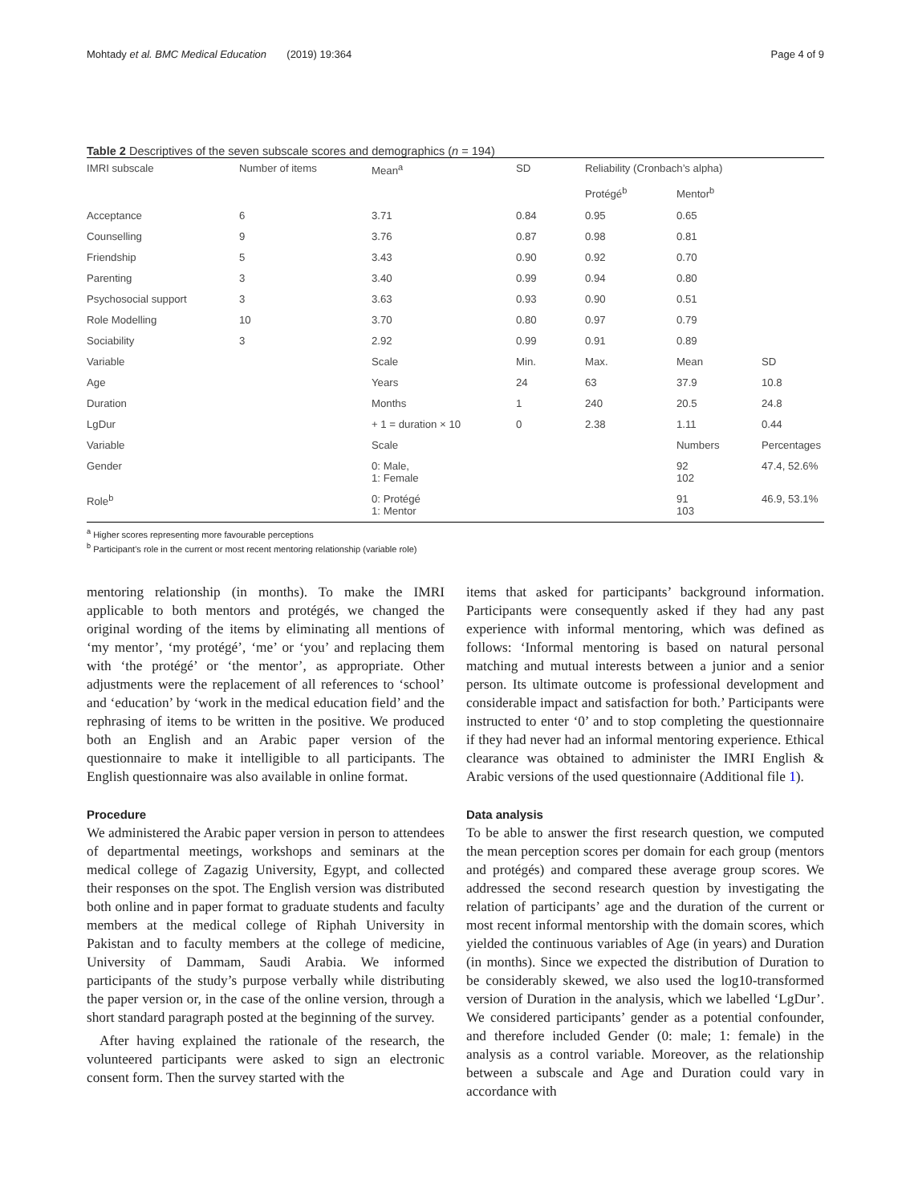Mohtady et al. BMC Medical Education (2019) 19:364 Page 4 of 9
Table 2 Descriptives of the seven subscale scores and demographics (n = 194)
| IMRI subscale | Number of items | Mean<sup>a</sup> | SD | Reliability (Cronbach’s alpha) | | |
| --- | --- | --- | --- | --- | --- | --- |
| | | | | Protégé<sup>b</sup> | Mentor<sup>b</sup> | |
| Acceptance | 6 | 3.71 | 0.84 | 0.95 | 0.65 | |
| Counselling | 9 | 3.76 | 0.87 | 0.98 | 0.81 | |
| Friendship | 5 | 3.43 | 0.90 | 0.92 | 0.70 | |
| Parenting | 3 | 3.40 | 0.99 | 0.94 | 0.80 | |
| Psychosocial support | 3 | 3.63 | 0.93 | 0.90 | 0.51 | |
| Role Modelling | 10 | 3.70 | 0.80 | 0.97 | 0.79 | |
| Sociability | 3 | 2.92 | 0.99 | 0.91 | 0.89 | |
| Variable | | Scale | Min. | Max. | Mean | SD |
| Age | | Years | 24 | 63 | 37.9 | 10.8 |
| Duration | | Months | 1 | 240 | 20.5 | 24.8 |
| LgDur | | + 1 = duration × 10 | 0 | 2.38 | 1.11 | 0.44 |
| Variable | | Scale | | | Numbers | Percentages |
| Gender | | 0: Male, 1: Female | | | 92 102 | 47.4, 52.6% |
| Role<sup>b</sup> | | 0: Protégé 1: Mentor | | | 91 103 | 46.9, 53.1% |
<sup>a</sup> Higher scores representing more favourable perceptions
<sup>b</sup> Participant’s role in the current or most recent mentoring relationship (variable role)
mentoring relationship (in months). To make the IMRI applicable to both mentors and protégés, we changed the original wording of the items by eliminating all mentions of ‘my mentor’, ‘my protégé’, ‘me’ or ‘you’ and replacing them with ‘the protégé’ or ‘the mentor’, as appropriate. Other adjustments were the replacement of all references to ‘school’ and ‘education’ by ‘work in the medical education field’ and the rephrasing of items to be written in the positive. We produced both an English and an Arabic paper version of the questionnaire to make it intelligible to all participants. The English questionnaire was also available in online format.
Procedure
We administered the Arabic paper version in person to attendees of departmental meetings, workshops and seminars at the medical college of Zagazig University, Egypt, and collected their responses on the spot. The English version was distributed both online and in paper format to graduate students and faculty members at the medical college of Riphah University in Pakistan and to faculty members at the college of medicine, University of Dammam, Saudi Arabia. We informed participants of the study’s purpose verbally while distributing the paper version or, in the case of the online version, through a short standard paragraph posted at the beginning of the survey.
After having explained the rationale of the research, the volunteered participants were asked to sign an electronic consent form. Then the survey started with the
items that asked for participants’ background information. Participants were consequently asked if they had any past experience with informal mentoring, which was defined as follows: ‘Informal mentoring is based on natural personal matching and mutual interests between a junior and a senior person. Its ultimate outcome is professional development and considerable impact and satisfaction for both.’ Participants were instructed to enter ‘0’ and to stop completing the questionnaire if they had never had an informal mentoring experience. Ethical clearance was obtained to administer the IMRI English & Arabic versions of the used questionnaire (Additional file 1).
Data analysis
To be able to answer the first research question, we computed the mean perception scores per domain for each group (mentors and protégés) and compared these average group scores. We addressed the second research question by investigating the relation of participants’ age and the duration of the current or most recent informal mentorship with the domain scores, which yielded the continuous variables of Age (in years) and Duration (in months). Since we expected the distribution of Duration to be considerably skewed, we also used the log10-transformed version of Duration in the analysis, which we labelled ‘LgDur’. We considered participants’ gender as a potential confounder, and therefore included Gender (0: male; 1: female) in the analysis as a control variable. Moreover, as the relationship between a subscale and Age and Duration could vary in accordance with